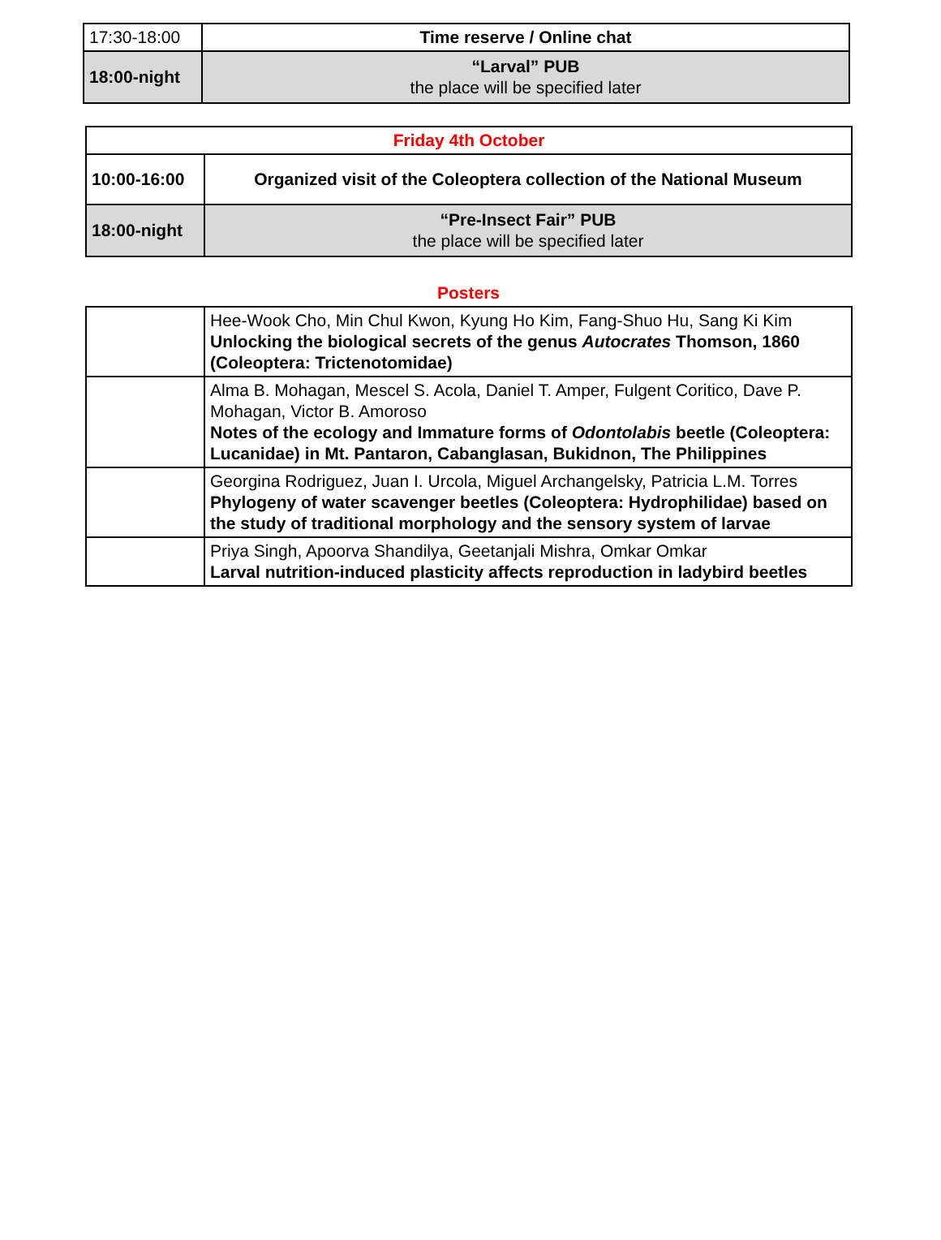| 17:30-18:00 | Time reserve / Online chat |
| 18:00-night | “Larval” PUB the place will be specified later |
| Friday 4th October | |
| 10:00-16:00 | Organized visit of the Coleoptera collection of the National Museum |
| 18:00-night | “Pre-Insect Fair” PUB the place will be specified later |
Posters
| | Hee-Wook Cho, Min Chul Kwon, Kyung Ho Kim, Fang-Shuo Hu, Sang Ki Kim Unlocking the biological secrets of the genus Autocrates Thomson, 1860 (Coleoptera: Trictenotomidae) |
| | Alma B. Mohagan, Mescel S. Acola, Daniel T. Amper, Fulgent Coritico, Dave P. Mohagan, Victor B. Amoroso Notes of the ecology and Immature forms of Odontolabis beetle (Coleoptera: Lucanidae) in Mt. Pantaron, Cabanglasan, Bukidnon, The Philippines |
| | Georgina Rodriguez, Juan I. Urcola, Miguel Archangelsky, Patricia L.M. Torres Phylogeny of water scavenger beetles (Coleoptera: Hydrophilidae) based on the study of traditional morphology and the sensory system of larvae |
| | Priya Singh, Apoorva Shandilya, Geetanjali Mishra, Omkar Omkar Larval nutrition-induced plasticity affects reproduction in ladybird beetles |